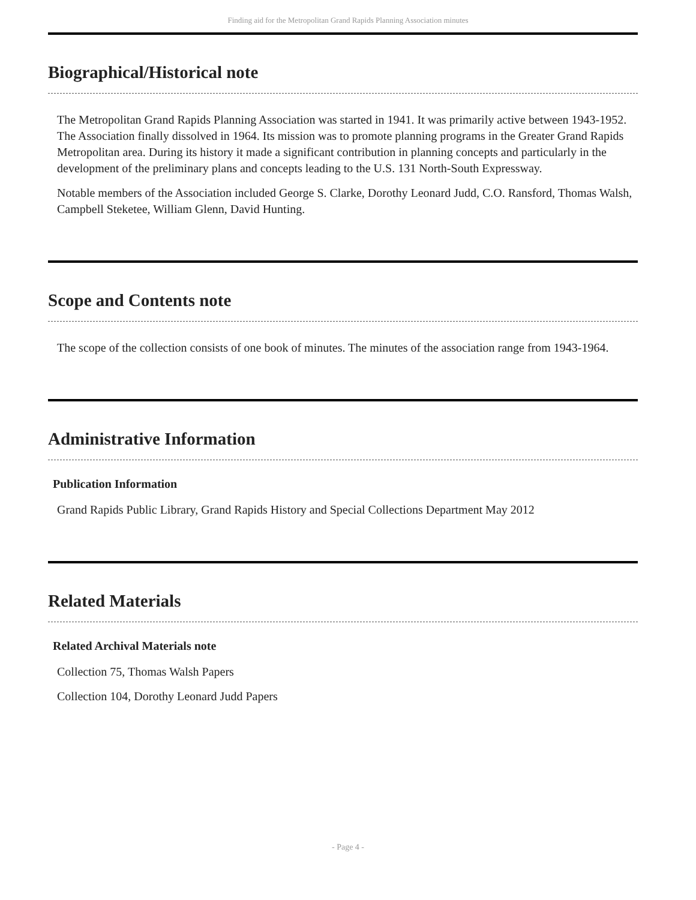Finding aid for the Metropolitan Grand Rapids Planning Association minutes
Biographical/Historical note
The Metropolitan Grand Rapids Planning Association was started in 1941. It was primarily active between 1943-1952. The Association finally dissolved in 1964. Its mission was to promote planning programs in the Greater Grand Rapids Metropolitan area. During its history it made a significant contribution in planning concepts and particularly in the development of the preliminary plans and concepts leading to the U.S. 131 North-South Expressway.
Notable members of the Association included George S. Clarke, Dorothy Leonard Judd, C.O. Ransford, Thomas Walsh, Campbell Steketee, William Glenn, David Hunting.
Scope and Contents note
The scope of the collection consists of one book of minutes. The minutes of the association range from 1943-1964.
Administrative Information
Publication Information
Grand Rapids Public Library, Grand Rapids History and Special Collections Department May 2012
Related Materials
Related Archival Materials note
Collection 75, Thomas Walsh Papers
Collection 104, Dorothy Leonard Judd Papers
- Page 4 -